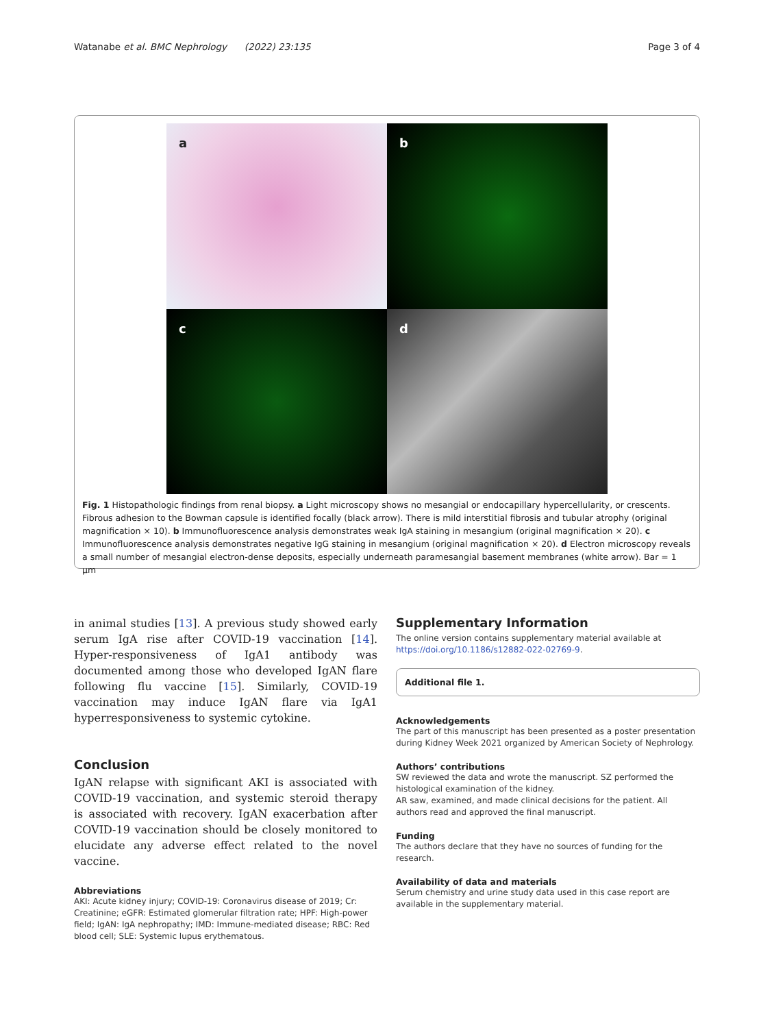Watanabe et al. BMC Nephrology (2022) 23:135 Page 3 of 4
a
b
c
d
Fig. 1 Histopathologic findings from renal biopsy. a Light microscopy shows no mesangial or endocapillary hypercellularity, or crescents. Fibrous adhesion to the Bowman capsule is identified focally (black arrow). There is mild interstitial fibrosis and tubular atrophy (original magnification × 10). b Immunofluorescence analysis demonstrates weak IgA staining in mesangium (original magnification × 20). c Immunofluorescence analysis demonstrates negative IgG staining in mesangium (original magnification × 20). d Electron microscopy reveals a small number of mesangial electron-dense deposits, especially underneath paramesangial basement membranes (white arrow). Bar = 1 μm
in animal studies [13]. A previous study showed early serum IgA rise after COVID-19 vaccination [14]. Hyper-responsiveness of IgA1 antibody was documented among those who developed IgAN flare following flu vaccine [15]. Similarly, COVID-19 vaccination may induce IgAN flare via IgA1 hyperresponsiveness to systemic cytokine.
Conclusion
IgAN relapse with significant AKI is associated with COVID-19 vaccination, and systemic steroid therapy is associated with recovery. IgAN exacerbation after COVID-19 vaccination should be closely monitored to elucidate any adverse effect related to the novel vaccine.
Abbreviations
AKI: Acute kidney injury; COVID-19: Coronavirus disease of 2019; Cr: Creatinine; eGFR: Estimated glomerular filtration rate; HPF: High-power field; IgAN: IgA nephropathy; IMD: Immune-mediated disease; RBC: Red blood cell; SLE: Systemic lupus erythematous.
Supplementary Information
The online version contains supplementary material available at https://doi.org/10.1186/s12882-022-02769-9.
Additional file 1.
Acknowledgements
The part of this manuscript has been presented as a poster presentation during Kidney Week 2021 organized by American Society of Nephrology.
Authors’ contributions
SW reviewed the data and wrote the manuscript. SZ performed the histological examination of the kidney.
AR saw, examined, and made clinical decisions for the patient. All authors read and approved the final manuscript.
Funding
The authors declare that they have no sources of funding for the research.
Availability of data and materials
Serum chemistry and urine study data used in this case report are available in the supplementary material.